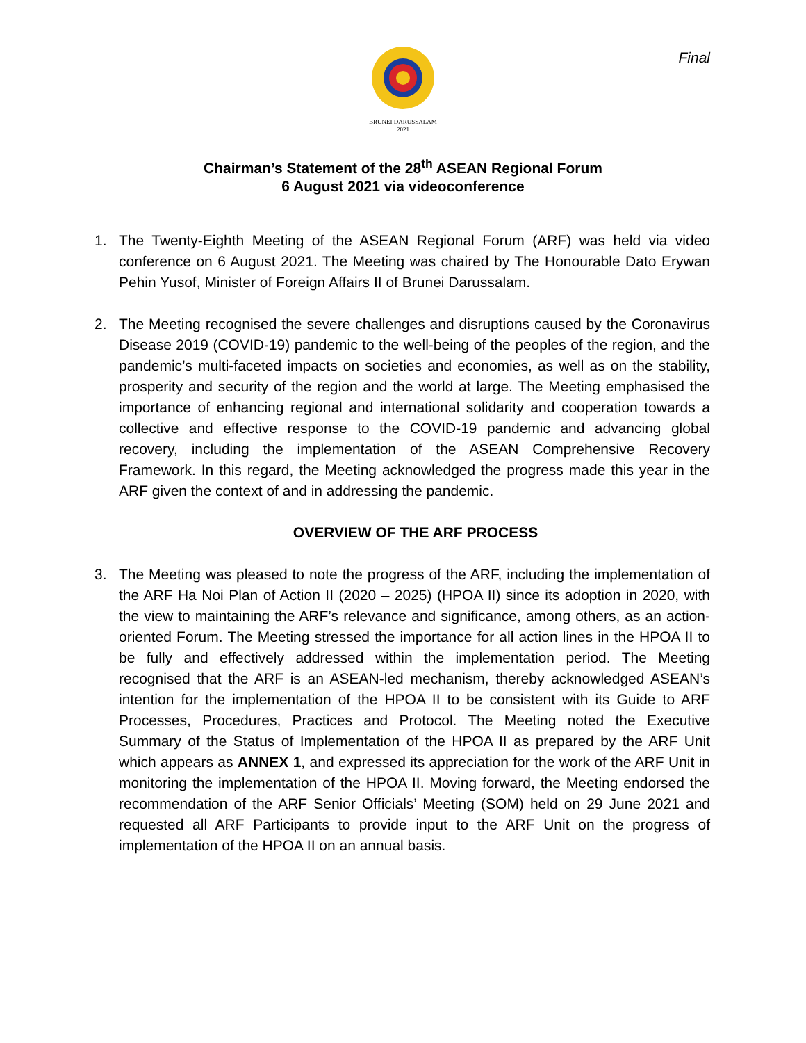Final
BRUNEI DARUSSALAM
2021
Chairman’s Statement of the 28<sup>th</sup> ASEAN Regional Forum
6 August 2021 via videoconference
1. The Twenty-Eighth Meeting of the ASEAN Regional Forum (ARF) was held via video conference on 6 August 2021. The Meeting was chaired by The Honourable Dato Erywan Pehin Yusof, Minister of Foreign Affairs II of Brunei Darussalam.
2. The Meeting recognised the severe challenges and disruptions caused by the Coronavirus Disease 2019 (COVID-19) pandemic to the well-being of the peoples of the region, and the pandemic’s multi-faceted impacts on societies and economies, as well as on the stability, prosperity and security of the region and the world at large. The Meeting emphasised the importance of enhancing regional and international solidarity and cooperation towards a collective and effective response to the COVID-19 pandemic and advancing global recovery, including the implementation of the ASEAN Comprehensive Recovery Framework. In this regard, the Meeting acknowledged the progress made this year in the ARF given the context of and in addressing the pandemic.
OVERVIEW OF THE ARF PROCESS
3. The Meeting was pleased to note the progress of the ARF, including the implementation of the ARF Ha Noi Plan of Action II (2020 – 2025) (HPOA II) since its adoption in 2020, with the view to maintaining the ARF’s relevance and significance, among others, as an action-oriented Forum. The Meeting stressed the importance for all action lines in the HPOA II to be fully and effectively addressed within the implementation period. The Meeting recognised that the ARF is an ASEAN-led mechanism, thereby acknowledged ASEAN’s intention for the implementation of the HPOA II to be consistent with its Guide to ARF Processes, Procedures, Practices and Protocol. The Meeting noted the Executive Summary of the Status of Implementation of the HPOA II as prepared by the ARF Unit which appears as ANNEX 1, and expressed its appreciation for the work of the ARF Unit in monitoring the implementation of the HPOA II. Moving forward, the Meeting endorsed the recommendation of the ARF Senior Officials’ Meeting (SOM) held on 29 June 2021 and requested all ARF Participants to provide input to the ARF Unit on the progress of implementation of the HPOA II on an annual basis.